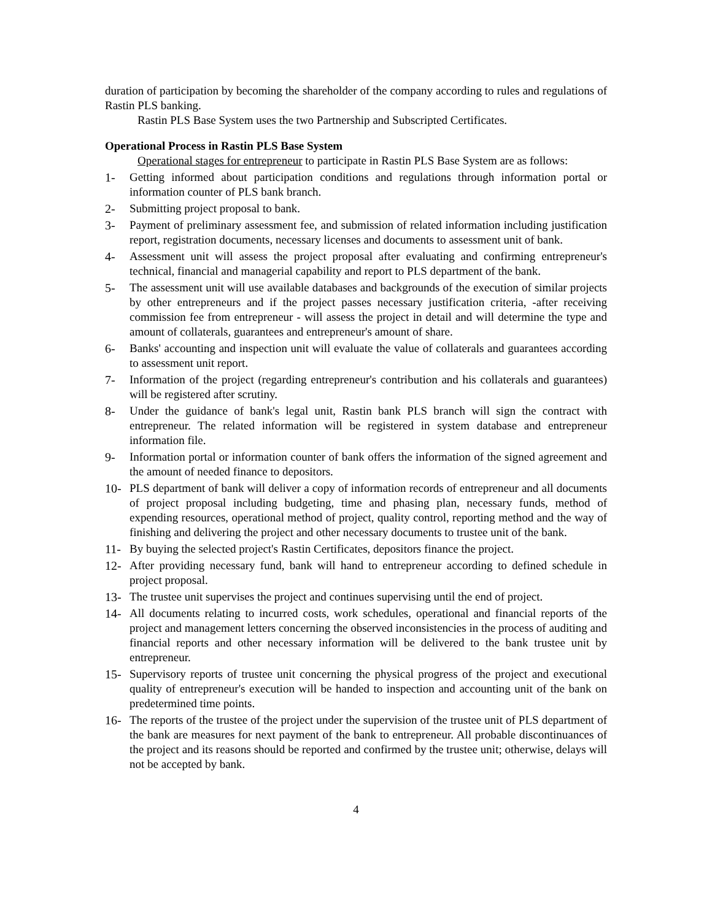duration of participation by becoming the shareholder of the company according to rules and regulations of Rastin PLS banking.
Rastin PLS Base System uses the two Partnership and Subscripted Certificates.
Operational Process in Rastin PLS Base System
Operational stages for entrepreneur to participate in Rastin PLS Base System are as follows:
1- Getting informed about participation conditions and regulations through information portal or information counter of PLS bank branch.
2- Submitting project proposal to bank.
3- Payment of preliminary assessment fee, and submission of related information including justification report, registration documents, necessary licenses and documents to assessment unit of bank.
4- Assessment unit will assess the project proposal after evaluating and confirming entrepreneur's technical, financial and managerial capability and report to PLS department of the bank.
5- The assessment unit will use available databases and backgrounds of the execution of similar projects by other entrepreneurs and if the project passes necessary justification criteria, -after receiving commission fee from entrepreneur - will assess the project in detail and will determine the type and amount of collaterals, guarantees and entrepreneur's amount of share.
6- Banks' accounting and inspection unit will evaluate the value of collaterals and guarantees according to assessment unit report.
7- Information of the project (regarding entrepreneur's contribution and his collaterals and guarantees) will be registered after scrutiny.
8- Under the guidance of bank's legal unit, Rastin bank PLS branch will sign the contract with entrepreneur. The related information will be registered in system database and entrepreneur information file.
9- Information portal or information counter of bank offers the information of the signed agreement and the amount of needed finance to depositors.
10- PLS department of bank will deliver a copy of information records of entrepreneur and all documents of project proposal including budgeting, time and phasing plan, necessary funds, method of expending resources, operational method of project, quality control, reporting method and the way of finishing and delivering the project and other necessary documents to trustee unit of the bank.
11- By buying the selected project's Rastin Certificates, depositors finance the project.
12- After providing necessary fund, bank will hand to entrepreneur according to defined schedule in project proposal.
13- The trustee unit supervises the project and continues supervising until the end of project.
14- All documents relating to incurred costs, work schedules, operational and financial reports of the project and management letters concerning the observed inconsistencies in the process of auditing and financial reports and other necessary information will be delivered to the bank trustee unit by entrepreneur.
15- Supervisory reports of trustee unit concerning the physical progress of the project and executional quality of entrepreneur's execution will be handed to inspection and accounting unit of the bank on predetermined time points.
16- The reports of the trustee of the project under the supervision of the trustee unit of PLS department of the bank are measures for next payment of the bank to entrepreneur. All probable discontinuances of the project and its reasons should be reported and confirmed by the trustee unit; otherwise, delays will not be accepted by bank.
4